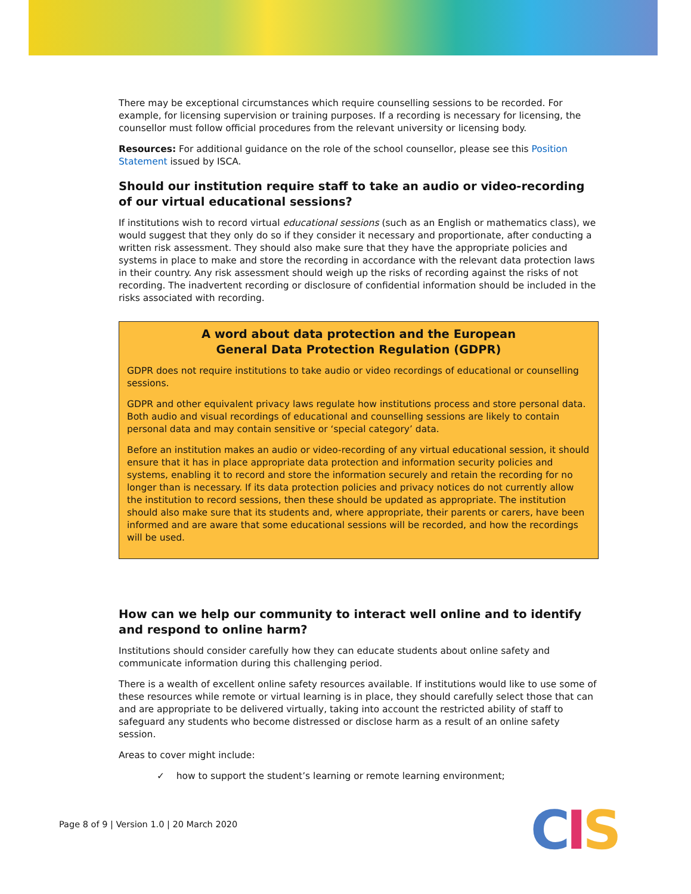There may be exceptional circumstances which require counselling sessions to be recorded. For example, for licensing supervision or training purposes. If a recording is necessary for licensing, the counsellor must follow official procedures from the relevant university or licensing body.
Resources: For additional guidance on the role of the school counsellor, please see this Position Statement issued by ISCA.
Should our institution require staff to take an audio or video-recording of our virtual educational sessions?
If institutions wish to record virtual educational sessions (such as an English or mathematics class), we would suggest that they only do so if they consider it necessary and proportionate, after conducting a written risk assessment. They should also make sure that they have the appropriate policies and systems in place to make and store the recording in accordance with the relevant data protection laws in their country. Any risk assessment should weigh up the risks of recording against the risks of not recording. The inadvertent recording or disclosure of confidential information should be included in the risks associated with recording.
A word about data protection and the European
General Data Protection Regulation (GDPR)
GDPR does not require institutions to take audio or video recordings of educational or counselling sessions.
GDPR and other equivalent privacy laws regulate how institutions process and store personal data. Both audio and visual recordings of educational and counselling sessions are likely to contain personal data and may contain sensitive or ‘special category’ data.
Before an institution makes an audio or video-recording of any virtual educational session, it should ensure that it has in place appropriate data protection and information security policies and systems, enabling it to record and store the information securely and retain the recording for no longer than is necessary. If its data protection policies and privacy notices do not currently allow the institution to record sessions, then these should be updated as appropriate. The institution should also make sure that its students and, where appropriate, their parents or carers, have been informed and are aware that some educational sessions will be recorded, and how the recordings will be used.
How can we help our community to interact well online and to identify and respond to online harm?
Institutions should consider carefully how they can educate students about online safety and communicate information during this challenging period.
There is a wealth of excellent online safety resources available. If institutions would like to use some of these resources while remote or virtual learning is in place, they should carefully select those that can and are appropriate to be delivered virtually, taking into account the restricted ability of staff to safeguard any students who become distressed or disclose harm as a result of an online safety session.
Areas to cover might include:
✓ how to support the student’s learning or remote learning environment;
Page 8 of 9 | Version 1.0 | 20 March 2020
CIS